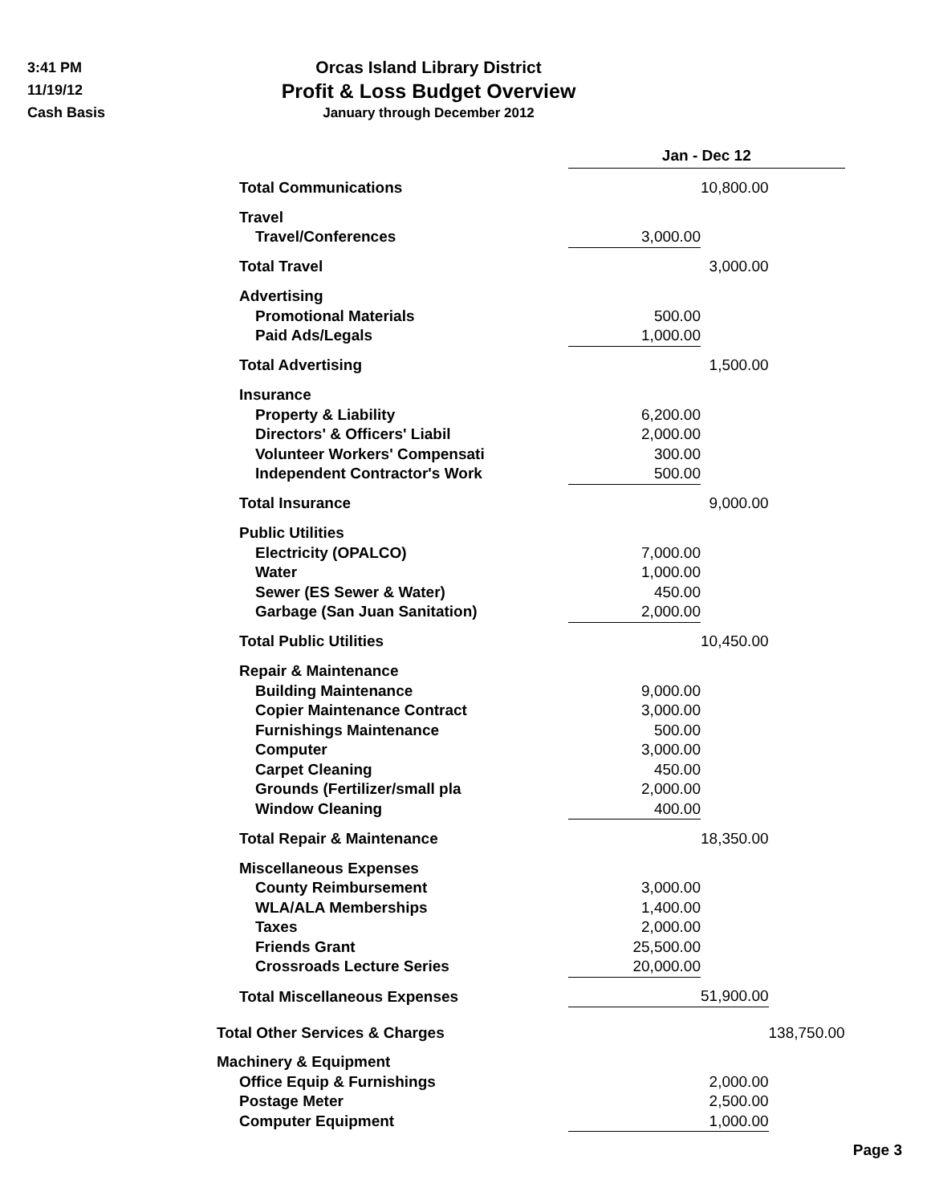3:41 PM
11/19/12
Cash Basis
Orcas Island Library District
Profit & Loss Budget Overview
January through December 2012
| | Jan - Dec 12 | | |
| Total Communications | | 10,800.00 | |
| Travel | | | |
| Travel/Conferences | 3,000.00 | | |
| Total Travel | | 3,000.00 | |
| Advertising | | | |
| Promotional Materials | 500.00 | | |
| Paid Ads/Legals | 1,000.00 | | |
| Total Advertising | | 1,500.00 | |
| Insurance | | | |
| Property & Liability | 6,200.00 | | |
| Directors' & Officers' Liabil | 2,000.00 | | |
| Volunteer Workers' Compensati | 300.00 | | |
| Independent Contractor's Work | 500.00 | | |
| Total Insurance | | 9,000.00 | |
| Public Utilities | | | |
| Electricity (OPALCO) | 7,000.00 | | |
| Water | 1,000.00 | | |
| Sewer (ES Sewer & Water) | 450.00 | | |
| Garbage (San Juan Sanitation) | 2,000.00 | | |
| Total Public Utilities | | 10,450.00 | |
| Repair & Maintenance | | | |
| Building Maintenance | 9,000.00 | | |
| Copier Maintenance Contract | 3,000.00 | | |
| Furnishings Maintenance | 500.00 | | |
| Computer | 3,000.00 | | |
| Carpet Cleaning | 450.00 | | |
| Grounds (Fertilizer/small pla | 2,000.00 | | |
| Window Cleaning | 400.00 | | |
| Total Repair & Maintenance | | 18,350.00 | |
| Miscellaneous Expenses | | | |
| County Reimbursement | 3,000.00 | | |
| WLA/ALA Memberships | 1,400.00 | | |
| Taxes | 2,000.00 | | |
| Friends Grant | 25,500.00 | | |
| Crossroads Lecture Series | 20,000.00 | | |
| Total Miscellaneous Expenses | | 51,900.00 | |
| Total Other Services & Charges | | | 138,750.00 |
| Machinery & Equipment | | | |
| Office Equip & Furnishings | | 2,000.00 | |
| Postage Meter | | 2,500.00 | |
| Computer Equipment | | 1,000.00 | |
Page 3